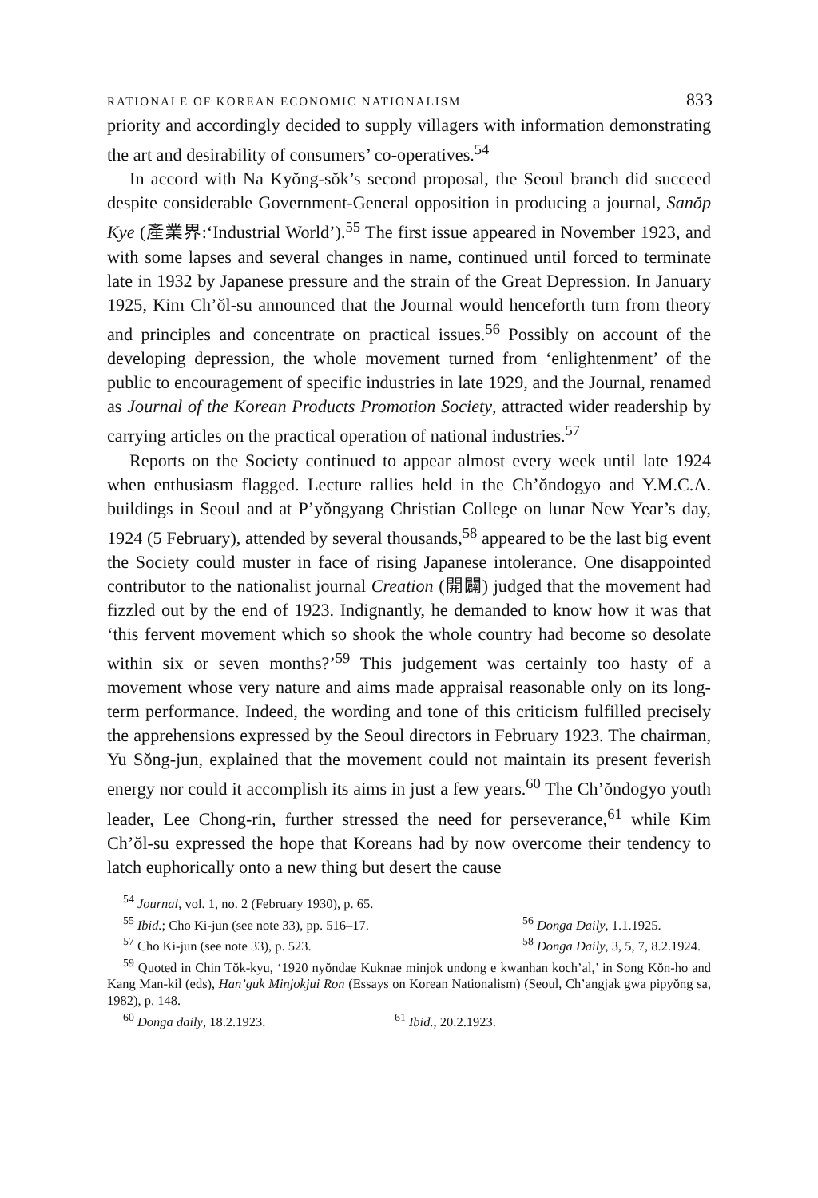RATIONALE OF KOREAN ECONOMIC NATIONALISM 833
priority and accordingly decided to supply villagers with information demonstrating the art and desirability of consumers’ co-operatives.<sup>54</sup>
In accord with Na Kyŏng-sŏk’s second proposal, the Seoul branch did succeed despite considerable Government-General opposition in producing a journal, Sanŏp Kye (產業界:‘Industrial World’).<sup>55</sup> The first issue appeared in November 1923, and with some lapses and several changes in name, continued until forced to terminate late in 1932 by Japanese pressure and the strain of the Great Depression. In January 1925, Kim Ch’ŏl-su announced that the Journal would henceforth turn from theory and principles and concentrate on practical issues.<sup>56</sup> Possibly on account of the developing depression, the whole movement turned from ‘enlightenment’ of the public to encouragement of specific industries in late 1929, and the Journal, renamed as Journal of the Korean Products Promotion Society, attracted wider readership by carrying articles on the practical operation of national industries.<sup>57</sup>
Reports on the Society continued to appear almost every week until late 1924 when enthusiasm flagged. Lecture rallies held in the Ch’ŏndogyo and Y.M.C.A. buildings in Seoul and at P’yŏngyang Christian College on lunar New Year’s day, 1924 (5 February), attended by several thousands,<sup>58</sup> appeared to be the last big event the Society could muster in face of rising Japanese intolerance. One disappointed contributor to the nationalist journal Creation (開闢) judged that the movement had fizzled out by the end of 1923. Indignantly, he demanded to know how it was that ‘this fervent movement which so shook the whole country had become so desolate within six or seven months?’<sup>59</sup> This judgement was certainly too hasty of a movement whose very nature and aims made appraisal reasonable only on its long-term performance. Indeed, the wording and tone of this criticism fulfilled precisely the apprehensions expressed by the Seoul directors in February 1923. The chairman, Yu Sŏng-jun, explained that the movement could not maintain its present feverish energy nor could it accomplish its aims in just a few years.<sup>60</sup> The Ch’ŏndogyo youth leader, Lee Chong-rin, further stressed the need for perseverance,<sup>61</sup> while Kim Ch’ŏl-su expressed the hope that Koreans had by now overcome their tendency to latch euphorically onto a new thing but desert the cause
<sup>54</sup> Journal, vol. 1, no. 2 (February 1930), p. 65.
<sup>55</sup> Ibid.; Cho Ki-jun (see note 33), pp. 516–17. <sup>56</sup> Donga Daily, 1.1.1925.
<sup>57</sup> Cho Ki-jun (see note 33), p. 523. <sup>58</sup> Donga Daily, 3, 5, 7, 8.2.1924.
<sup>59</sup> Quoted in Chin Tŏk-kyu, ‘1920 nyŏndae Kuknae minjok undong e kwanhan koch’al,’ in Song Kŏn-ho and Kang Man-kil (eds), Han’guk Minjokjui Ron (Essays on Korean Nationalism) (Seoul, Ch’angjak gwa pipyŏng sa, 1982), p. 148.
<sup>60</sup> Donga daily, 18.2.1923. <sup>61</sup> Ibid., 20.2.1923.